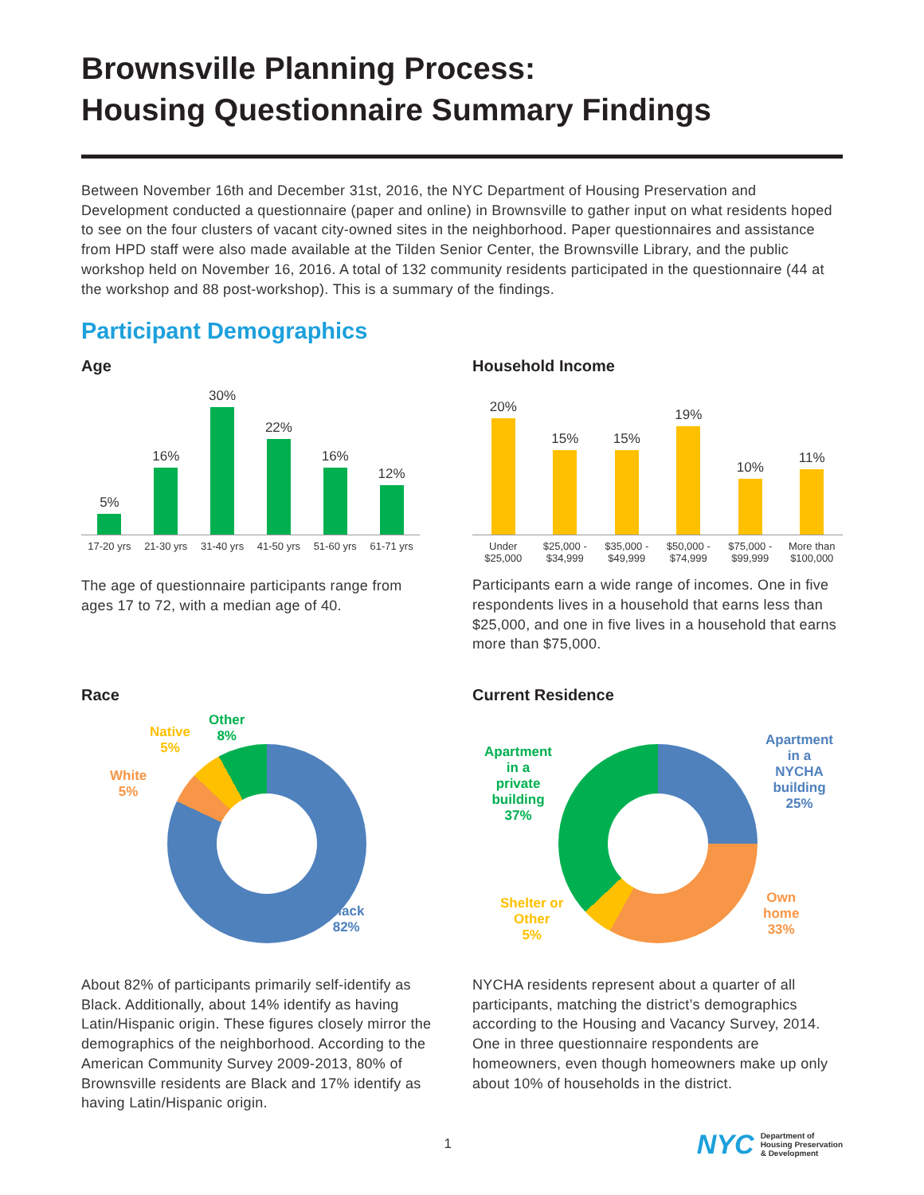Brownsville Planning Process:
Housing Questionnaire Summary Findings
Between November 16th and December 31st, 2016, the NYC Department of Housing Preservation and Development conducted a questionnaire (paper and online) in Brownsville to gather input on what residents hoped to see on the four clusters of vacant city-owned sites in the neighborhood. Paper questionnaires and assistance from HPD staff were also made available at the Tilden Senior Center, the Brownsville Library, and the public workshop held on November 16, 2016. A total of 132 community residents participated in the questionnaire (44 at the workshop and 88 post-workshop). This is a summary of the findings.
Participant Demographics
Age
5%
16%
30%
22%
16%
12%
17-20 yrs 21-30 yrs 31-40 yrs 41-50 yrs 51-60 yrs 61-71 yrs
The age of questionnaire participants range from ages 17 to 72, with a median age of 40.
Household Income
20%
15%
15%
19%
10%
11%
Under
$25,000 $25,000 -
$34,999 $35,000 -
$49,999 $50,000 -
$74,999 $75,000 -
$99,999 More than
$100,000
Participants earn a wide range of incomes. One in five respondents lives in a household that earns less than $25,000, and one in five lives in a household that earns more than $75,000.
Race
Other
8% Native
5%
White
5%
Black
82%
About 82% of participants primarily self-identify as Black. Additionally, about 14% identify as having Latin/Hispanic origin. These figures closely mirror the demographics of the neighborhood. According to the American Community Survey 2009-2013, 80% of Brownsville residents are Black and 17% identify as having Latin/Hispanic origin.
Current Residence
Apartment
in a
private
building
37%
Shelter or
Other
5%
Apartment
in a
NYCHA
building
25%
Own
home
33%
NYCHA residents represent about a quarter of all participants, matching the district’s demographics according to the Housing and Vacancy Survey, 2014. One in three questionnaire respondents are homeowners, even though homeowners make up only about 10% of households in the district.
1
NYC Department of
Housing Preservation
& Development